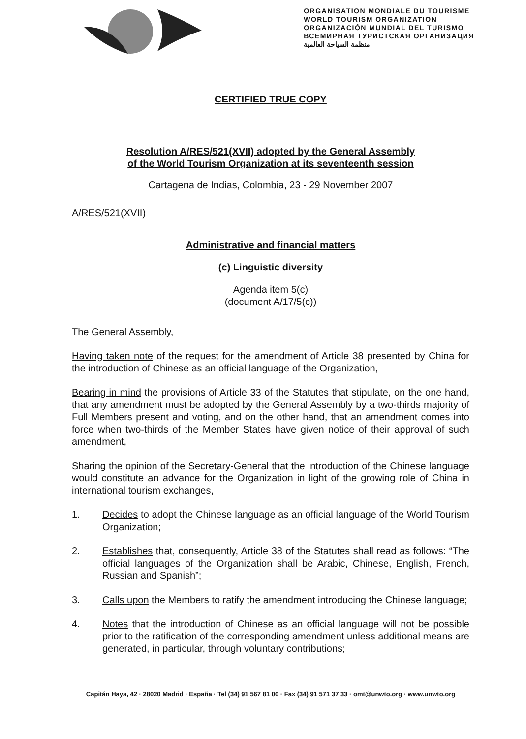ORGANISATION MONDIALE DU TOURISME
WORLD TOURISM ORGANIZATION
ORGANIZACIÓN MUNDIAL DEL TURISMO
ВСЕМИРНАЯ ТУРИСТСКАЯ ОРГАНИЗАЦИЯ
منظمة السياحة العالمية
CERTIFIED TRUE COPY
Resolution A/RES/521(XVII) adopted by the General Assembly
of the World Tourism Organization at its seventeenth session
Cartagena de Indias, Colombia, 23 - 29 November 2007
A/RES/521(XVII)
Administrative and financial matters
(c) Linguistic diversity
Agenda item 5(c)
(document A/17/5(c))
The General Assembly,
Having taken note of the request for the amendment of Article 38 presented by China for the introduction of Chinese as an official language of the Organization,
Bearing in mind the provisions of Article 33 of the Statutes that stipulate, on the one hand, that any amendment must be adopted by the General Assembly by a two-thirds majority of Full Members present and voting, and on the other hand, that an amendment comes into force when two-thirds of the Member States have given notice of their approval of such amendment,
Sharing the opinion of the Secretary-General that the introduction of the Chinese language would constitute an advance for the Organization in light of the growing role of China in international tourism exchanges,
1. Decides to adopt the Chinese language as an official language of the World Tourism Organization;
2. Establishes that, consequently, Article 38 of the Statutes shall read as follows: “The official languages of the Organization shall be Arabic, Chinese, English, French, Russian and Spanish”;
3. Calls upon the Members to ratify the amendment introducing the Chinese language;
4. Notes that the introduction of Chinese as an official language will not be possible prior to the ratification of the corresponding amendment unless additional means are generated, in particular, through voluntary contributions;
Capitán Haya, 42 · 28020 Madrid · España · Tel (34) 91 567 81 00 · Fax (34) 91 571 37 33 · omt@unwto.org · www.unwto.org